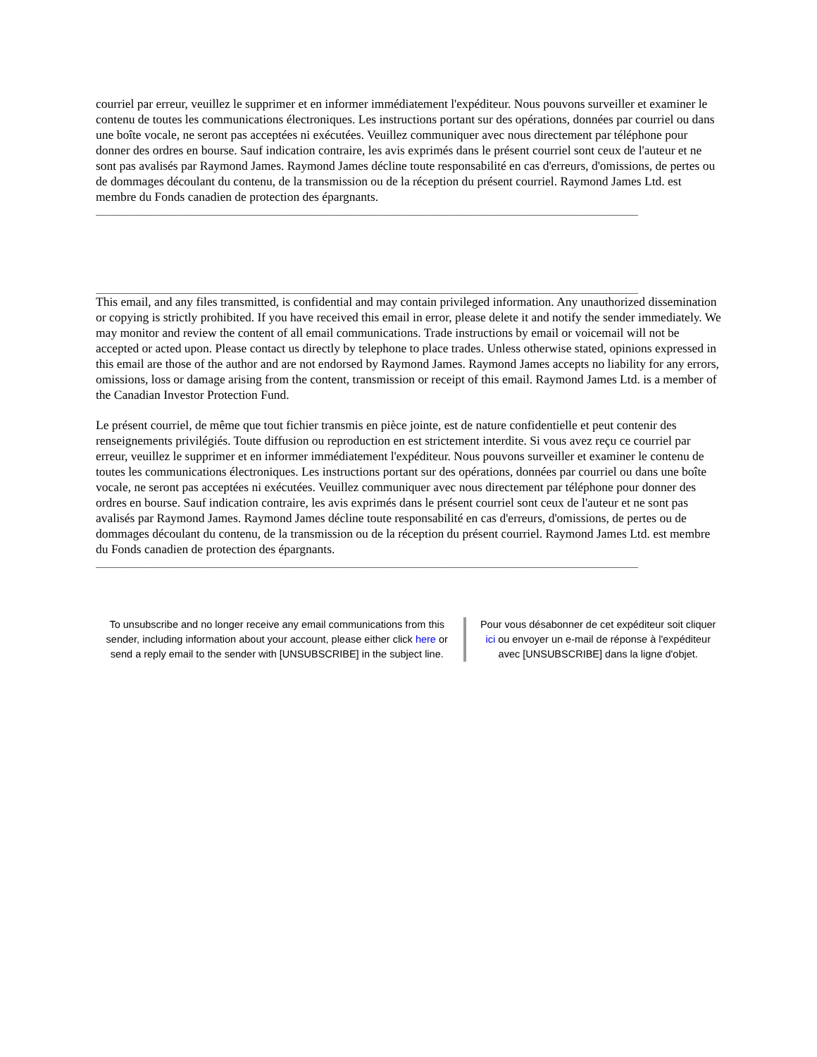courriel par erreur, veuillez le supprimer et en informer immédiatement l'expéditeur. Nous pouvons surveiller et examiner le contenu de toutes les communications électroniques. Les instructions portant sur des opérations, données par courriel ou dans une boîte vocale, ne seront pas acceptées ni exécutées. Veuillez communiquer avec nous directement par téléphone pour donner des ordres en bourse. Sauf indication contraire, les avis exprimés dans le présent courriel sont ceux de l'auteur et ne sont pas avalisés par Raymond James. Raymond James décline toute responsabilité en cas d'erreurs, d'omissions, de pertes ou de dommages découlant du contenu, de la transmission ou de la réception du présent courriel. Raymond James Ltd. est membre du Fonds canadien de protection des épargnants.
________________________________________________________________________________________
________________________________________________________________________________________
This email, and any files transmitted, is confidential and may contain privileged information. Any unauthorized dissemination or copying is strictly prohibited. If you have received this email in error, please delete it and notify the sender immediately. We may monitor and review the content of all email communications. Trade instructions by email or voicemail will not be accepted or acted upon. Please contact us directly by telephone to place trades. Unless otherwise stated, opinions expressed in this email are those of the author and are not endorsed by Raymond James. Raymond James accepts no liability for any errors, omissions, loss or damage arising from the content, transmission or receipt of this email. Raymond James Ltd. is a member of the Canadian Investor Protection Fund.
Le présent courriel, de même que tout fichier transmis en pièce jointe, est de nature confidentielle et peut contenir des renseignements privilégiés. Toute diffusion ou reproduction en est strictement interdite. Si vous avez reçu ce courriel par erreur, veuillez le supprimer et en informer immédiatement l'expéditeur. Nous pouvons surveiller et examiner le contenu de toutes les communications électroniques. Les instructions portant sur des opérations, données par courriel ou dans une boîte vocale, ne seront pas acceptées ni exécutées. Veuillez communiquer avec nous directement par téléphone pour donner des ordres en bourse. Sauf indication contraire, les avis exprimés dans le présent courriel sont ceux de l'auteur et ne sont pas avalisés par Raymond James. Raymond James décline toute responsabilité en cas d'erreurs, d'omissions, de pertes ou de dommages découlant du contenu, de la transmission ou de la réception du présent courriel. Raymond James Ltd. est membre du Fonds canadien de protection des épargnants.
________________________________________________________________________________________
To unsubscribe and no longer receive any email communications from this sender, including information about your account, please either click here or send a reply email to the sender with [UNSUBSCRIBE] in the subject line.
Pour vous désabonner de cet expéditeur soit cliquer ici ou envoyer un e-mail de réponse à l'expéditeur avec [UNSUBSCRIBE] dans la ligne d'objet.